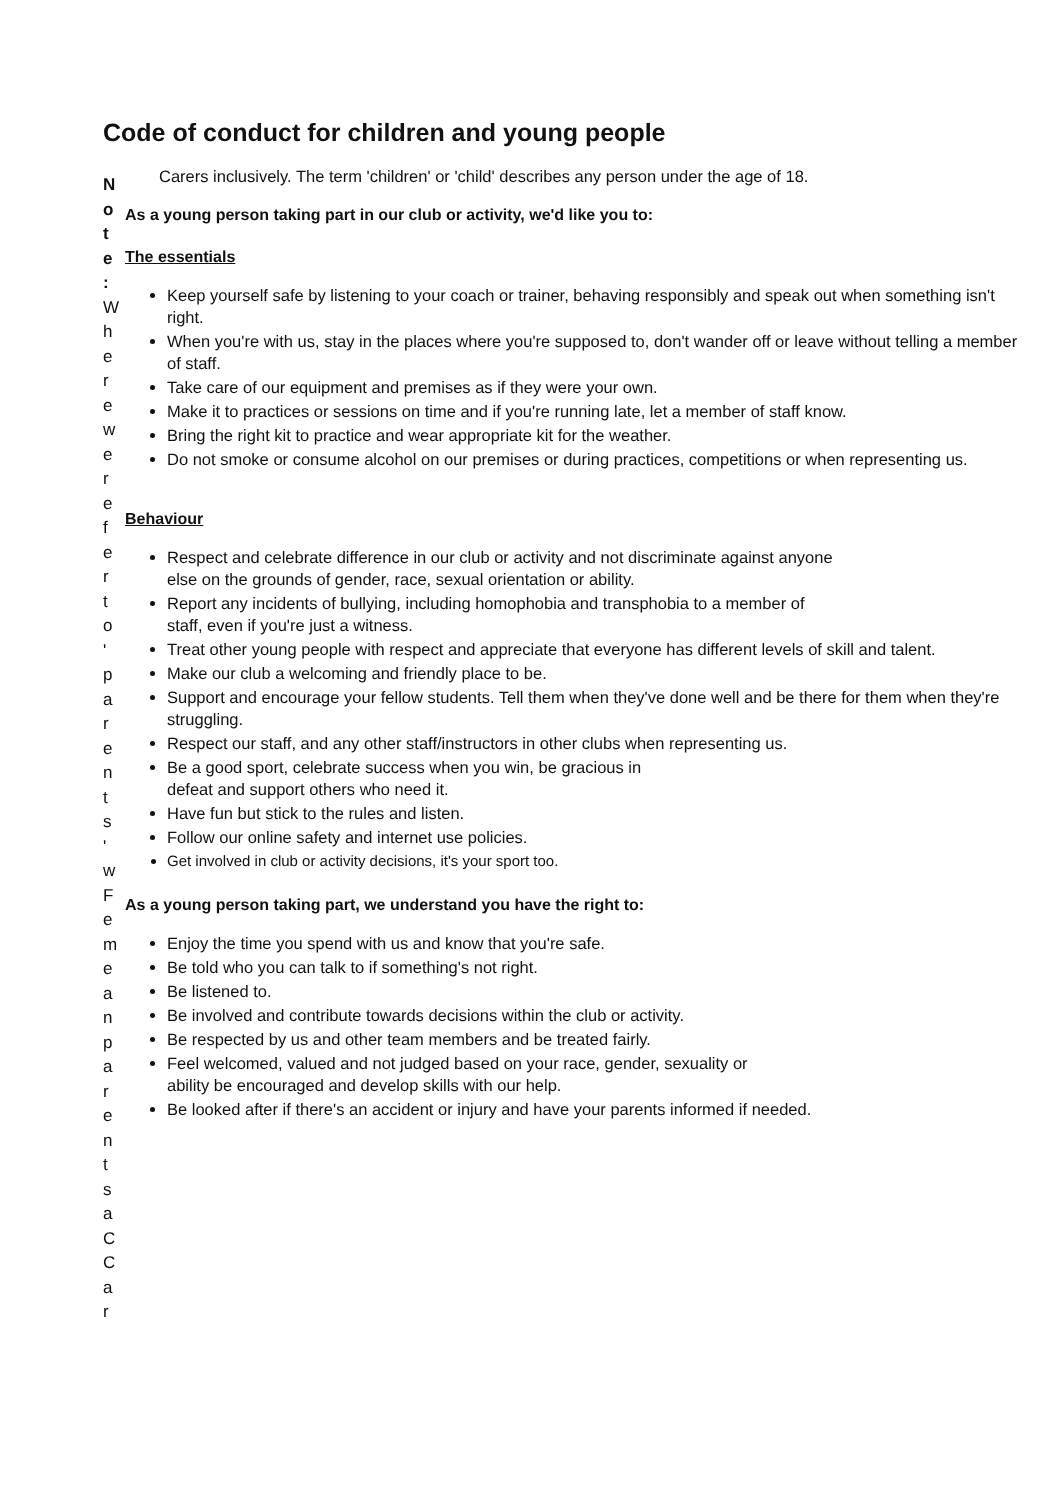Code of conduct for children and young people
Note:
W
h
e
r
e
w
e
r
e
f
e
r
t
o
'
p
a
r
e
n
t
s
'
w
F
e
m
e
a
n
p
a
r
e
n
t
s
a
C
C
a
r
Carers inclusively. The term 'children' or 'child' describes any person under the age of 18.
As a young person taking part in our club or activity, we'd like you to:
The essentials
Keep yourself safe by listening to your coach or trainer, behaving responsibly and speak out when something isn't right.
When you're with us, stay in the places where you're supposed to, don't wander off or leave without telling a member of staff.
Take care of our equipment and premises as if they were your own.
Make it to practices or sessions on time and if you're running late, let a member of staff know.
Bring the right kit to practice and wear appropriate kit for the weather.
Do not smoke or consume alcohol on our premises or during practices, competitions or when representing us.
Behaviour
Respect and celebrate difference in our club or activity and not discriminate against anyone
else on the grounds of gender, race, sexual orientation or ability.
Report any incidents of bullying, including homophobia and transphobia to a member of
staff, even if you're just a witness.
Treat other young people with respect and appreciate that everyone has different levels of skill and talent.
Make our club a welcoming and friendly place to be.
Support and encourage your fellow students. Tell them when they've done well and be there for them when they're struggling.
Respect our staff, and any other staff/instructors in other clubs when representing us.
Be a good sport, celebrate success when you win, be gracious in
defeat and support others who need it.
Have fun but stick to the rules and listen.
Follow our online safety and internet use policies.
Get involved in club or activity decisions, it's your sport too.
As a young person taking part, we understand you have the right to:
Enjoy the time you spend with us and know that you're safe.
Be told who you can talk to if something's not right.
Be listened to.
Be involved and contribute towards decisions within the club or activity.
Be respected by us and other team members and be treated fairly.
Feel welcomed, valued and not judged based on your race, gender, sexuality or
ability be encouraged and develop skills with our help.
Be looked after if there's an accident or injury and have your parents informed if needed.